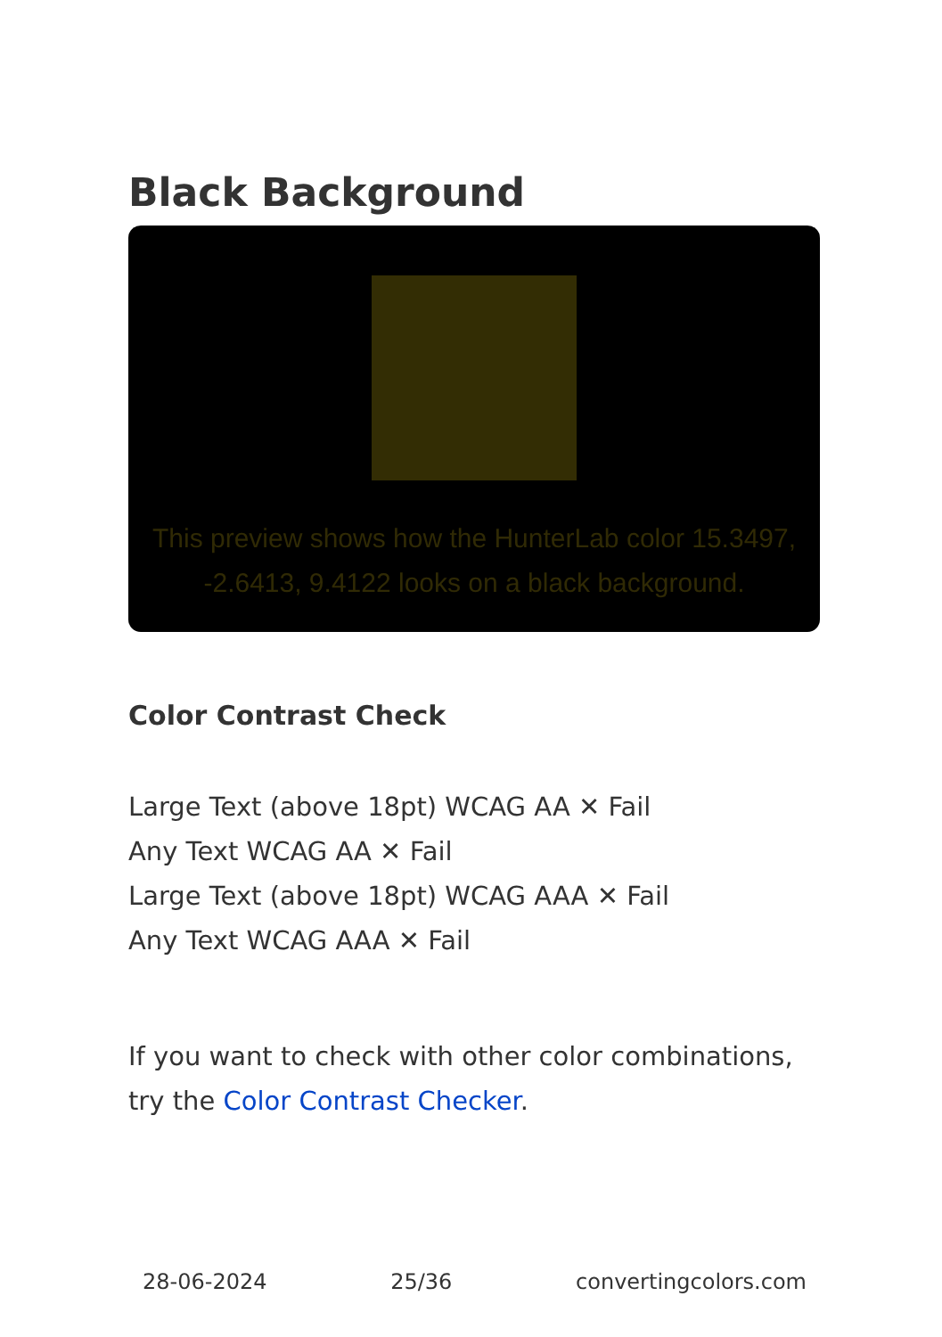Black Background
This preview shows how the HunterLab color 15.3497, -2.6413, 9.4122 looks on a black background.
Color Contrast Check
Large Text (above 18pt) WCAG AA ✕ Fail
Any Text WCAG AA ✕ Fail
Large Text (above 18pt) WCAG AAA ✕ Fail
Any Text WCAG AAA ✕ Fail
If you want to check with other color combinations, try the Color Contrast Checker.
28-06-2024 25/36 convertingcolors.com